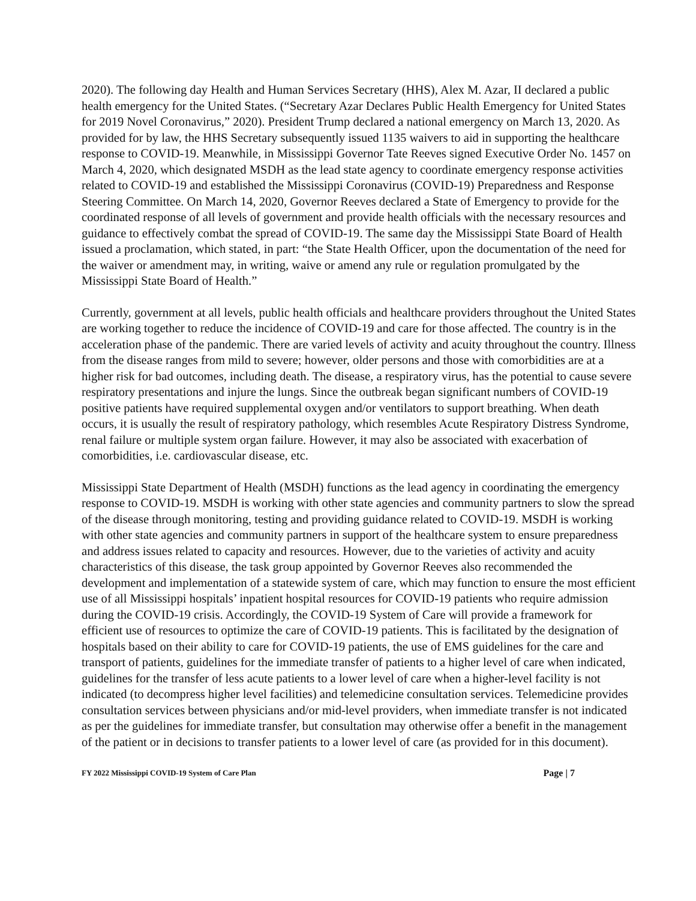2020). The following day Health and Human Services Secretary (HHS), Alex M. Azar, II declared a public health emergency for the United States. (“Secretary Azar Declares Public Health Emergency for United States for 2019 Novel Coronavirus,” 2020). President Trump declared a national emergency on March 13, 2020. As provided for by law, the HHS Secretary subsequently issued 1135 waivers to aid in supporting the healthcare response to COVID-19. Meanwhile, in Mississippi Governor Tate Reeves signed Executive Order No. 1457 on March 4, 2020, which designated MSDH as the lead state agency to coordinate emergency response activities related to COVID-19 and established the Mississippi Coronavirus (COVID-19) Preparedness and Response Steering Committee. On March 14, 2020, Governor Reeves declared a State of Emergency to provide for the coordinated response of all levels of government and provide health officials with the necessary resources and guidance to effectively combat the spread of COVID-19. The same day the Mississippi State Board of Health issued a proclamation, which stated, in part: “the State Health Officer, upon the documentation of the need for the waiver or amendment may, in writing, waive or amend any rule or regulation promulgated by the Mississippi State Board of Health.”
Currently, government at all levels, public health officials and healthcare providers throughout the United States are working together to reduce the incidence of COVID-19 and care for those affected. The country is in the acceleration phase of the pandemic. There are varied levels of activity and acuity throughout the country. Illness from the disease ranges from mild to severe; however, older persons and those with comorbidities are at a higher risk for bad outcomes, including death. The disease, a respiratory virus, has the potential to cause severe respiratory presentations and injure the lungs. Since the outbreak began significant numbers of COVID-19 positive patients have required supplemental oxygen and/or ventilators to support breathing. When death occurs, it is usually the result of respiratory pathology, which resembles Acute Respiratory Distress Syndrome, renal failure or multiple system organ failure. However, it may also be associated with exacerbation of comorbidities, i.e. cardiovascular disease, etc.
Mississippi State Department of Health (MSDH) functions as the lead agency in coordinating the emergency response to COVID-19. MSDH is working with other state agencies and community partners to slow the spread of the disease through monitoring, testing and providing guidance related to COVID-19. MSDH is working with other state agencies and community partners in support of the healthcare system to ensure preparedness and address issues related to capacity and resources. However, due to the varieties of activity and acuity characteristics of this disease, the task group appointed by Governor Reeves also recommended the development and implementation of a statewide system of care, which may function to ensure the most efficient use of all Mississippi hospitals’ inpatient hospital resources for COVID-19 patients who require admission during the COVID-19 crisis. Accordingly, the COVID-19 System of Care will provide a framework for efficient use of resources to optimize the care of COVID-19 patients. This is facilitated by the designation of hospitals based on their ability to care for COVID-19 patients, the use of EMS guidelines for the care and transport of patients, guidelines for the immediate transfer of patients to a higher level of care when indicated, guidelines for the transfer of less acute patients to a lower level of care when a higher-level facility is not indicated (to decompress higher level facilities) and telemedicine consultation services. Telemedicine provides consultation services between physicians and/or mid-level providers, when immediate transfer is not indicated as per the guidelines for immediate transfer, but consultation may otherwise offer a benefit in the management of the patient or in decisions to transfer patients to a lower level of care (as provided for in this document).
FY 2022 Mississippi COVID-19 System of Care Plan Page | 7